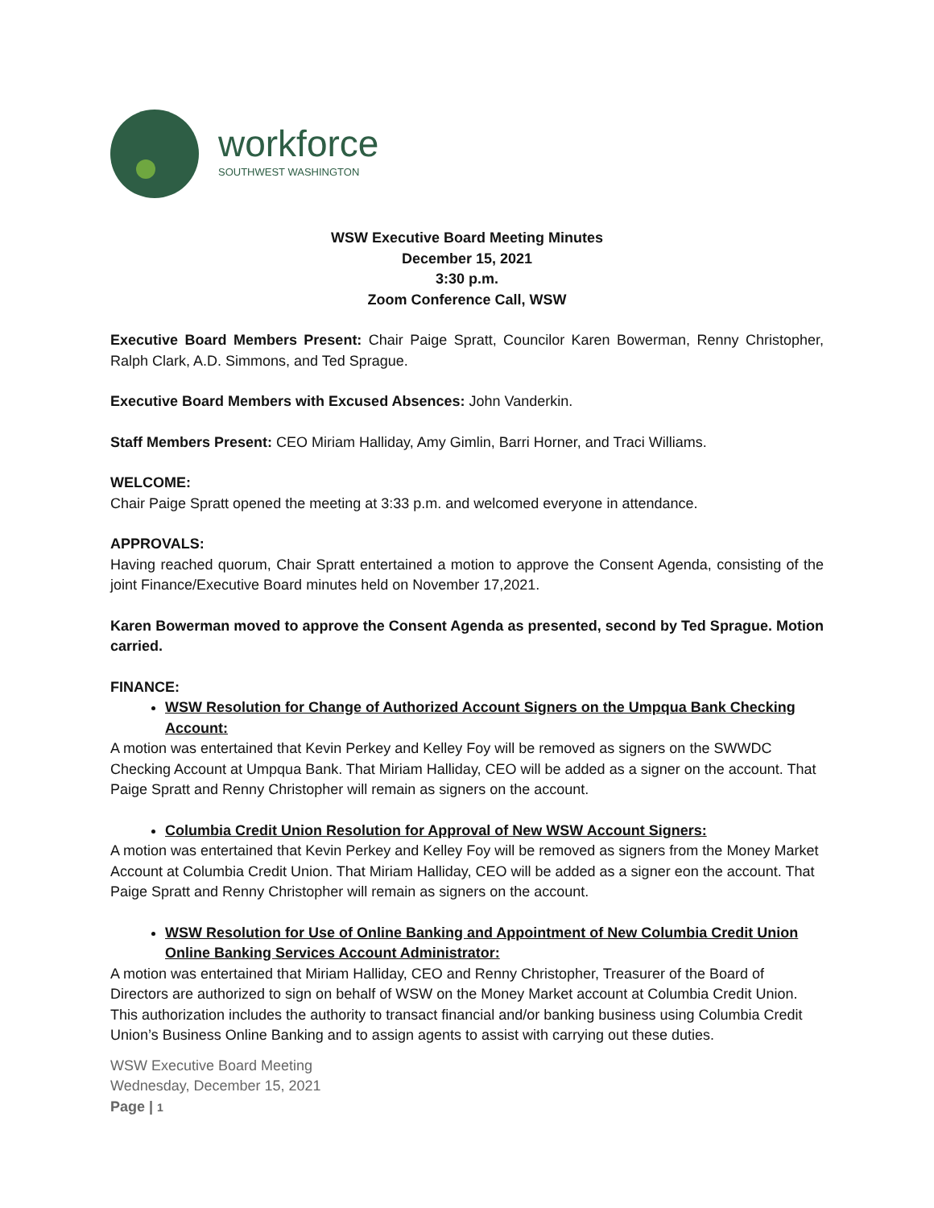workforce
SOUTHWEST WASHINGTON
WSW Executive Board Meeting Minutes
December 15, 2021
3:30 p.m.
Zoom Conference Call, WSW
Executive Board Members Present: Chair Paige Spratt, Councilor Karen Bowerman, Renny Christopher, Ralph Clark, A.D. Simmons, and Ted Sprague.
Executive Board Members with Excused Absences: John Vanderkin.
Staff Members Present: CEO Miriam Halliday, Amy Gimlin, Barri Horner, and Traci Williams.
WELCOME:
Chair Paige Spratt opened the meeting at 3:33 p.m. and welcomed everyone in attendance.
APPROVALS:
Having reached quorum, Chair Spratt entertained a motion to approve the Consent Agenda, consisting of the joint Finance/Executive Board minutes held on November 17,2021.
Karen Bowerman moved to approve the Consent Agenda as presented, second by Ted Sprague. Motion carried.
FINANCE:
WSW Resolution for Change of Authorized Account Signers on the Umpqua Bank Checking Account:
A motion was entertained that Kevin Perkey and Kelley Foy will be removed as signers on the SWWDC Checking Account at Umpqua Bank. That Miriam Halliday, CEO will be added as a signer on the account. That Paige Spratt and Renny Christopher will remain as signers on the account.
Columbia Credit Union Resolution for Approval of New WSW Account Signers:
A motion was entertained that Kevin Perkey and Kelley Foy will be removed as signers from the Money Market Account at Columbia Credit Union. That Miriam Halliday, CEO will be added as a signer eon the account. That Paige Spratt and Renny Christopher will remain as signers on the account.
WSW Resolution for Use of Online Banking and Appointment of New Columbia Credit Union Online Banking Services Account Administrator:
A motion was entertained that Miriam Halliday, CEO and Renny Christopher, Treasurer of the Board of Directors are authorized to sign on behalf of WSW on the Money Market account at Columbia Credit Union. This authorization includes the authority to transact financial and/or banking business using Columbia Credit Union’s Business Online Banking and to assign agents to assist with carrying out these duties.
WSW Executive Board Meeting
Wednesday, December 15, 2021
Page | 1